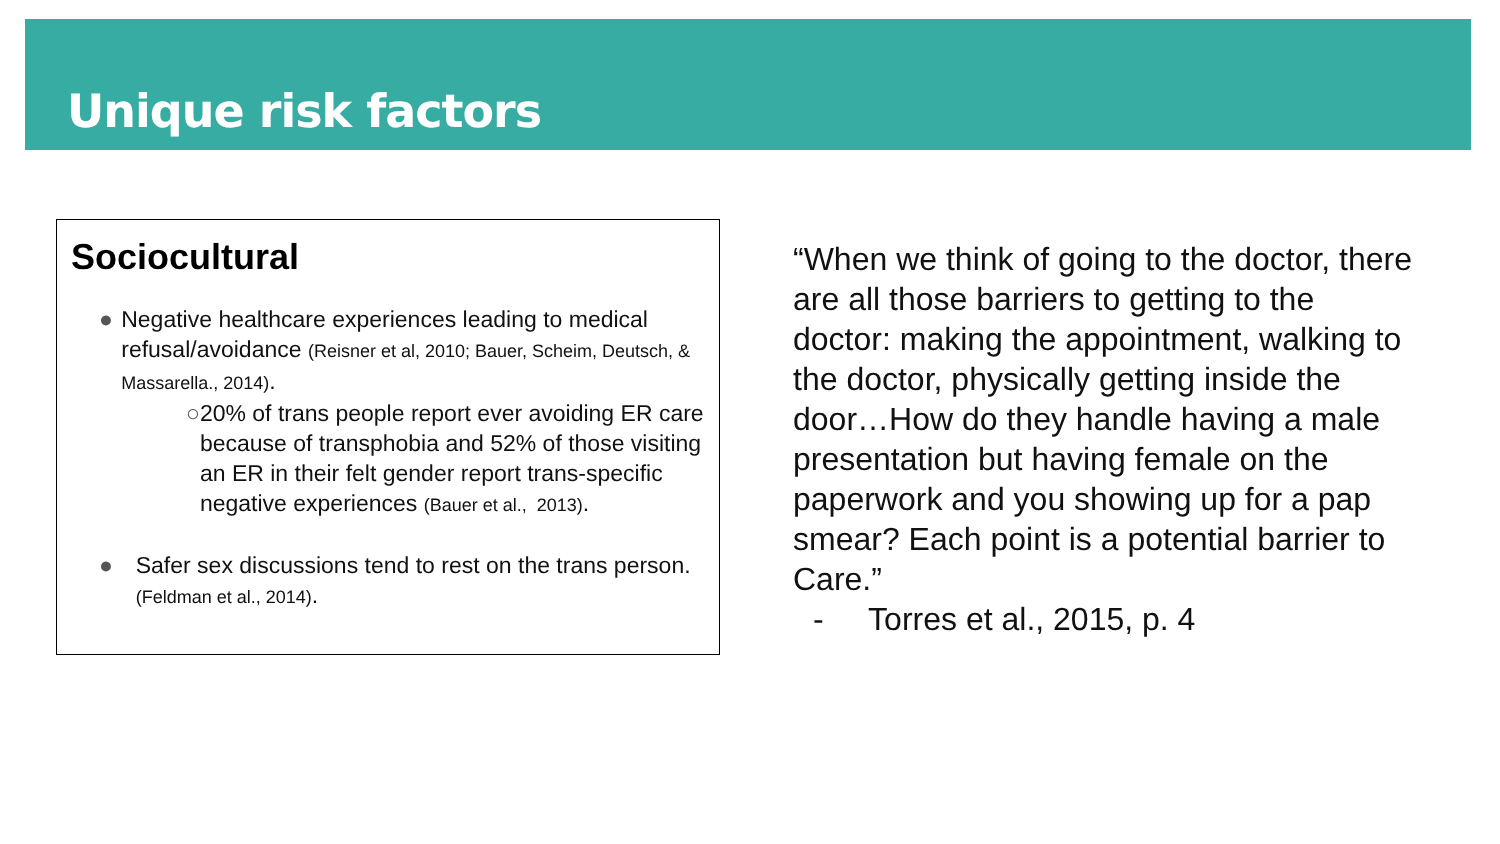Unique risk factors
Sociocultural
● Negative healthcare experiences leading to medical refusal/avoidance (Reisner et al, 2010; Bauer, Scheim, Deutsch, & Massarella., 2014).
○ 20% of trans people report ever avoiding ER care because of transphobia and 52% of those visiting an ER in their felt gender report trans-specific negative experiences (Bauer et al., 2013).
● Safer sex discussions tend to rest on the trans person. (Feldman et al., 2014).
“When we think of going to the doctor, there are all those barriers to getting to the doctor: making the appointment, walking to the doctor, physically getting inside the door…How do they handle having a male presentation but having female on the paperwork and you showing up for a pap smear? Each point is a potential barrier to Care.”
- Torres et al., 2015, p. 4